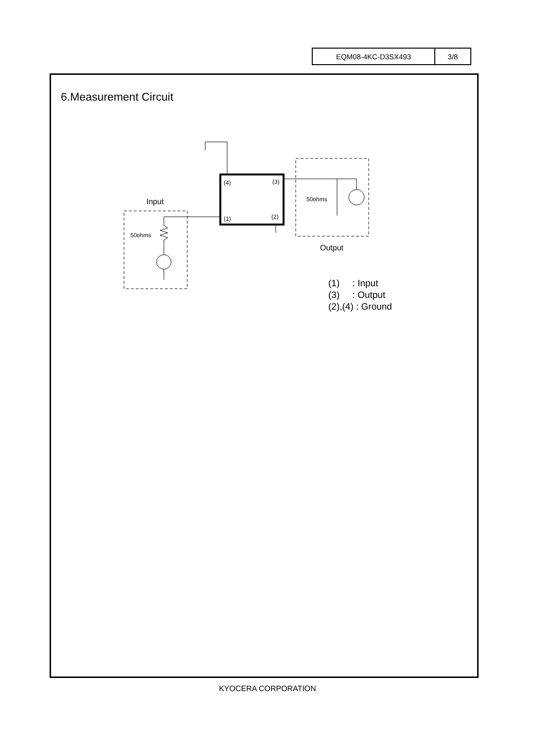| EQM08-4KC-D3SX493 | 3/8 |
6.Measurement Circuit
(4)
(3)
(1)
(2)
Input
Output
50ohms
50ohms
(1) : Input
(3) : Output
(2),(4) : Ground
KYOCERA CORPORATION